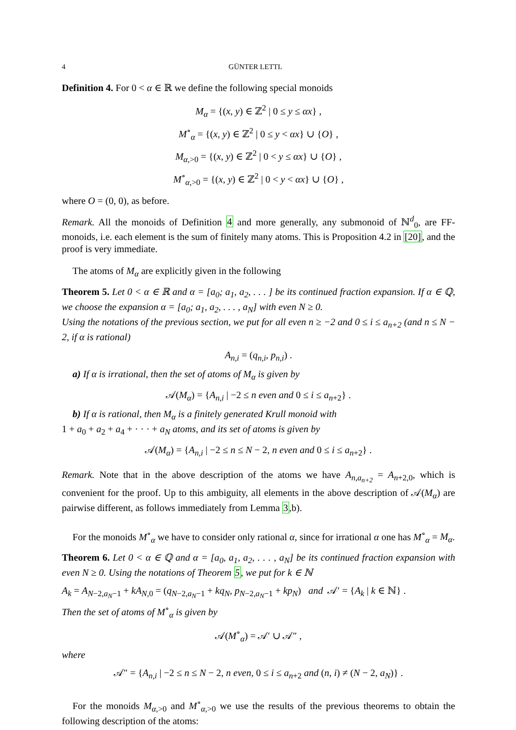4 GÜNTER LETTL
Definition 4. For 0 < α ∈ ℝ we define the following special monoids
M<sub>α</sub> = {(x, y) ∈ ℤ<sup>2</sup> | 0 ≤ y ≤ αx} ,
M<sup>∘</sup><sub>α</sub> = {(x, y) ∈ ℤ<sup>2</sup> | 0 ≤ y < αx} ∪ {O} ,
M<sub>α,>0</sub> = {(x, y) ∈ ℤ<sup>2</sup> | 0 < y ≤ αx} ∪ {O} ,
M<sup>∘</sup><sub>α,>0</sub> = {(x, y) ∈ ℤ<sup>2</sup> | 0 < y < αx} ∪ {O} ,
where O = (0, 0), as before.
Remark. All the monoids of Definition 4 and more generally, any submonoid of ℕ<sup>d</sup><sub>0</sub>, are FF-monoids, i.e. each element is the sum of finitely many atoms. This is Proposition 4.2 in [20], and the proof is very immediate.
The atoms of M<sub>α</sub> are explicitly given in the following
Theorem 5. Let 0 < α ∈ ℝ and α = [a<sub>0</sub>; a<sub>1</sub>, a<sub>2</sub>, . . . ] be its continued fraction expansion. If α ∈ ℚ, we choose the expansion α = [a<sub>0</sub>; a<sub>1</sub>, a<sub>2</sub>, . . . , a<sub>N</sub>] with even N ≥ 0.
Using the notations of the previous section, we put for all even n ≥ −2 and 0 ≤ i ≤ a<sub>n+2</sub> (and n ≤ N − 2, if α is rational)
A<sub>n,i</sub> = (q<sub>n,i</sub>, p<sub>n,i</sub>) .
a) If α is irrational, then the set of atoms of M<sub>α</sub> is given by
𝒜(M<sub>α</sub>) = {A<sub>n,i</sub> | −2 ≤ n even and 0 ≤ i ≤ a<sub>n+2</sub>} .
b) If α is rational, then M<sub>α</sub> is a finitely generated Krull monoid with
1 + a<sub>0</sub> + a<sub>2</sub> + a<sub>4</sub> + · · · + a<sub>N</sub> atoms, and its set of atoms is given by
𝒜(M<sub>α</sub>) = {A<sub>n,i</sub> | −2 ≤ n ≤ N − 2, n even and 0 ≤ i ≤ a<sub>n+2</sub>} .
Remark. Note that in the above description of the atoms we have A<sub>n,a<sub>n+2</sub></sub> = A<sub>n+2,0</sub>, which is convenient for the proof. Up to this ambiguity, all elements in the above description of 𝒜(M<sub>α</sub>) are pairwise different, as follows immediately from Lemma 3,b).
For the monoids M<sup>∘</sup><sub>α</sub> we have to consider only rational α, since for irrational α one has M<sup>∘</sup><sub>α</sub> = M<sub>α</sub>.
Theorem 6. Let 0 < α ∈ ℚ and α = [a<sub>0</sub>, a<sub>1</sub>, a<sub>2</sub>, . . . , a<sub>N</sub>] be its continued fraction expansion with even N ≥ 0. Using the notations of Theorem 5, we put for k ∈ ℕ
A<sub>k</sub> = A<sub>N−2,a<sub>N</sub>−1</sub> + kA<sub>N,0</sub> = (q<sub>N−2,a<sub>N</sub>−1</sub> + kq<sub>N</sub>, p<sub>N−2,a<sub>N</sub>−1</sub> + kp<sub>N</sub>) and 𝒜′ = {A<sub>k</sub> | k ∈ ℕ} .
Then the set of atoms of M<sup>∘</sup><sub>α</sub> is given by
𝒜(M<sup>∘</sup><sub>α</sub>) = 𝒜′ ∪ 𝒜″ ,
where
𝒜″ = {A<sub>n,i</sub> | −2 ≤ n ≤ N − 2, n even, 0 ≤ i ≤ a<sub>n+2</sub> and (n, i) ≠ (N − 2, a<sub>N</sub>)} .
For the monoids M<sub>α,>0</sub> and M<sup>∘</sup><sub>α,>0</sub> we use the results of the previous theorems to obtain the following description of the atoms: